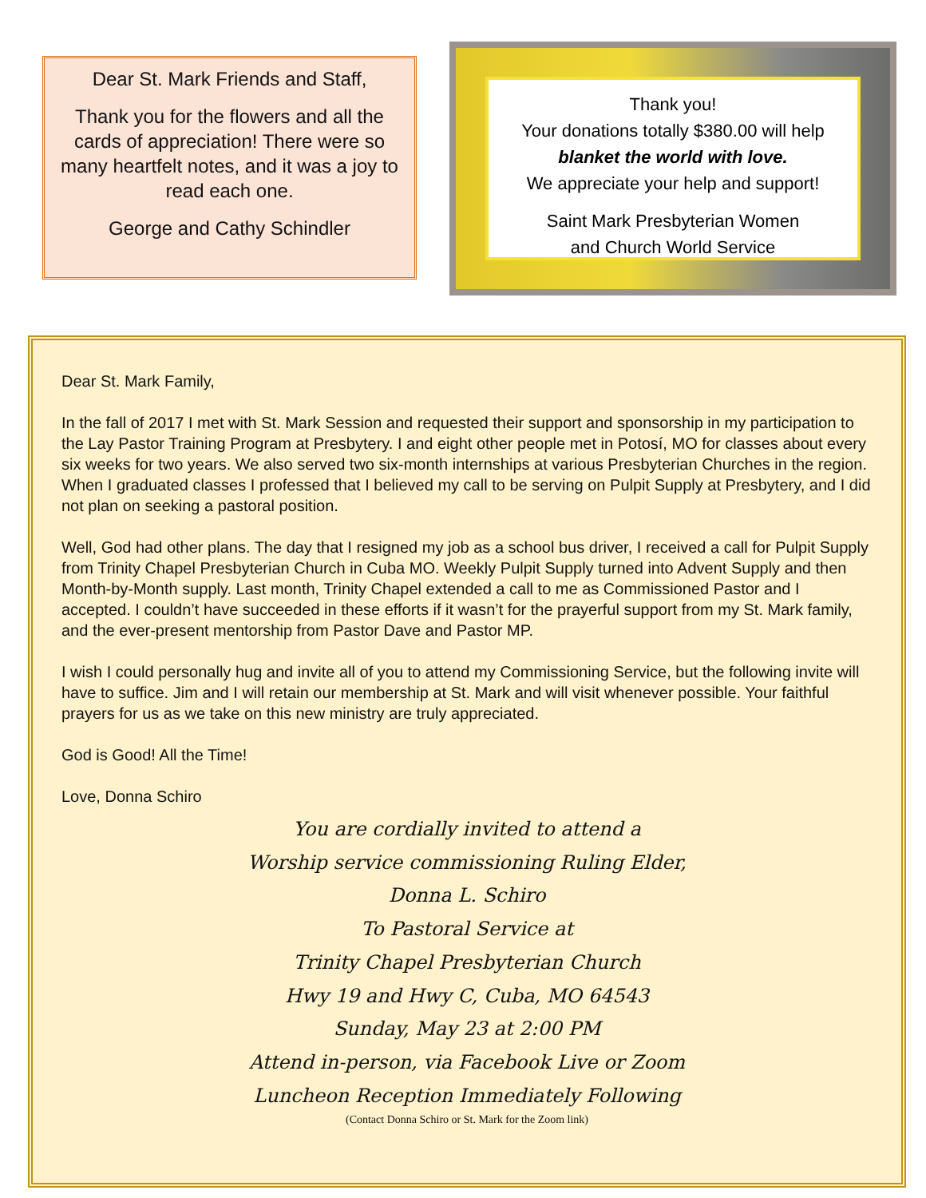Dear St. Mark Friends and Staff,
Thank you for the flowers and all the cards of appreciation! There were so many heartfelt notes, and it was a joy to read each one.
George and Cathy Schindler
Thank you!
Your donations totally $380.00 will help
blanket the world with love.
We appreciate your help and support!
Saint Mark Presbyterian Women
and Church World Service
Dear St. Mark Family,
In the fall of 2017 I met with St. Mark Session and requested their support and sponsorship in my participation to the Lay Pastor Training Program at Presbytery. I and eight other people met in Potosí, MO for classes about every six weeks for two years. We also served two six-month internships at various Presbyterian Churches in the region. When I graduated classes I professed that I believed my call to be serving on Pulpit Supply at Presbytery, and I did not plan on seeking a pastoral position.
Well, God had other plans. The day that I resigned my job as a school bus driver, I received a call for Pulpit Supply from Trinity Chapel Presbyterian Church in Cuba MO. Weekly Pulpit Supply turned into Advent Supply and then Month-by-Month supply. Last month, Trinity Chapel extended a call to me as Commissioned Pastor and I accepted. I couldn’t have succeeded in these efforts if it wasn’t for the prayerful support from my St. Mark family, and the ever-present mentorship from Pastor Dave and Pastor MP.
I wish I could personally hug and invite all of you to attend my Commissioning Service, but the following invite will have to suffice. Jim and I will retain our membership at St. Mark and will visit whenever possible. Your faithful prayers for us as we take on this new ministry are truly appreciated.
God is Good! All the Time!
Love, Donna Schiro
You are cordially invited to attend a
Worship service commissioning Ruling Elder,
Donna L. Schiro
To Pastoral Service at
Trinity Chapel Presbyterian Church
Hwy 19 and Hwy C, Cuba, MO 64543
Sunday, May 23 at 2:00 PM
Attend in-person, via Facebook Live or Zoom
Luncheon Reception Immediately Following
(Contact Donna Schiro or St. Mark for the Zoom link)